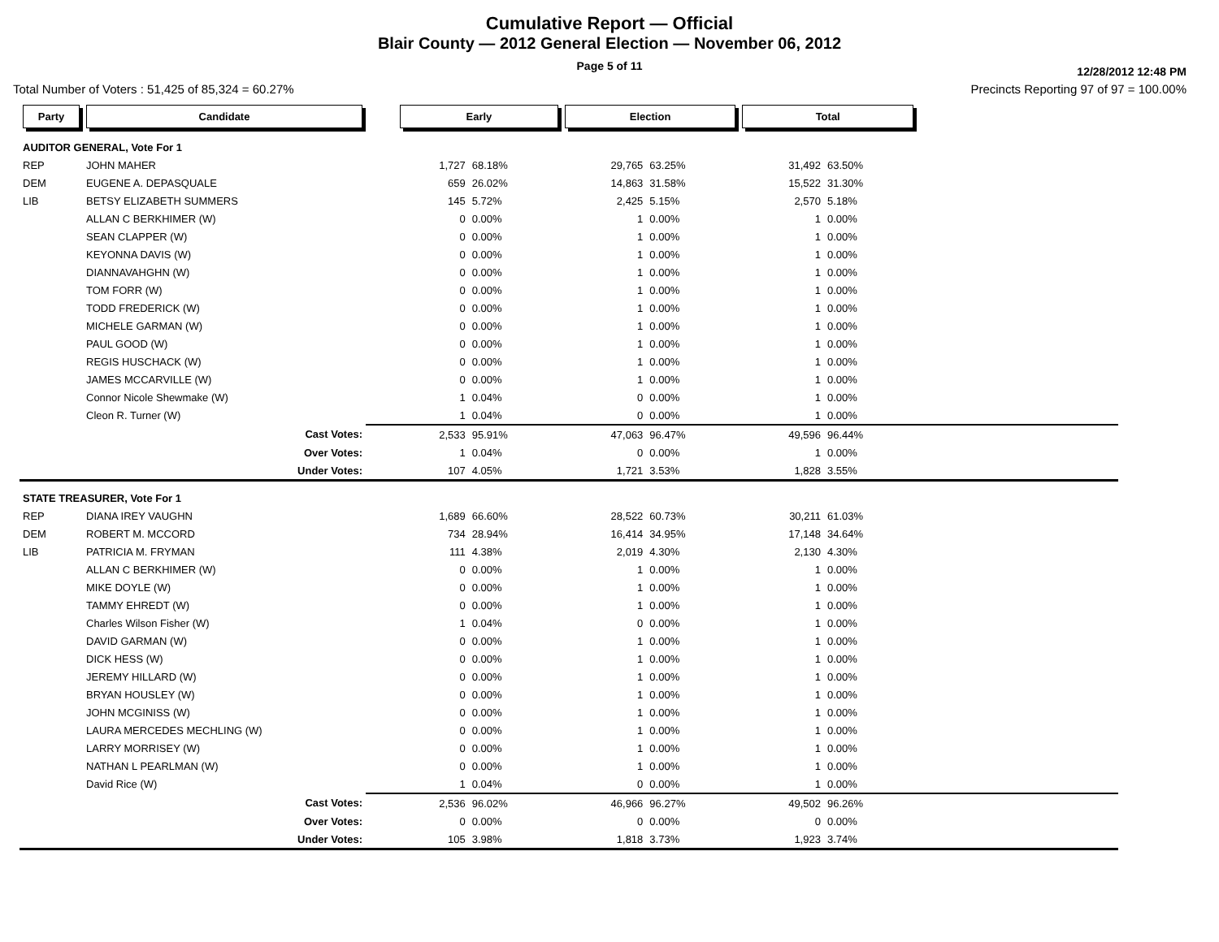Cumulative Report — Official
Blair County — 2012 General Election — November 06, 2012
Page 5 of 11
12/28/2012 12:48 PM
Total Number of Voters : 51,425 of 85,324 = 60.27% Precincts Reporting 97 of 97 = 100.00%
| Party | Candidate | | Early | | Election | | Total | | |
| --- | --- | --- | --- | --- | --- | --- | --- | --- | --- |
| AUDITOR GENERAL, Vote For 1 | | | | | | | | | |
| REP | JOHN MAHER | | 1,727 | 68.18% | 29,765 | 63.25% | 31,492 | 63.50% | |
| DEM | EUGENE A. DEPASQUALE | | 659 | 26.02% | 14,863 | 31.58% | 15,522 | 31.30% | |
| LIB | BETSY ELIZABETH SUMMERS | | 145 | 5.72% | 2,425 | 5.15% | 2,570 | 5.18% | |
| | ALLAN C BERKHIMER (W) | | 0 | 0.00% | 1 | 0.00% | 1 | 0.00% | |
| | SEAN CLAPPER (W) | | 0 | 0.00% | 1 | 0.00% | 1 | 0.00% | |
| | KEYONNA DAVIS (W) | | 0 | 0.00% | 1 | 0.00% | 1 | 0.00% | |
| | DIANNAVAHGHN (W) | | 0 | 0.00% | 1 | 0.00% | 1 | 0.00% | |
| | TOM FORR (W) | | 0 | 0.00% | 1 | 0.00% | 1 | 0.00% | |
| | TODD FREDERICK (W) | | 0 | 0.00% | 1 | 0.00% | 1 | 0.00% | |
| | MICHELE GARMAN (W) | | 0 | 0.00% | 1 | 0.00% | 1 | 0.00% | |
| | PAUL GOOD (W) | | 0 | 0.00% | 1 | 0.00% | 1 | 0.00% | |
| | REGIS HUSCHACK (W) | | 0 | 0.00% | 1 | 0.00% | 1 | 0.00% | |
| | JAMES MCCARVILLE (W) | | 0 | 0.00% | 1 | 0.00% | 1 | 0.00% | |
| | Connor Nicole Shewmake (W) | | 1 | 0.04% | 0 | 0.00% | 1 | 0.00% | |
| | Cleon R. Turner (W) | | 1 | 0.04% | 0 | 0.00% | 1 | 0.00% | |
| | Cast Votes: | | 2,533 | 95.91% | 47,063 | 96.47% | 49,596 | 96.44% | |
| | Over Votes: | | 1 | 0.04% | 0 | 0.00% | 1 | 0.00% | |
| | Under Votes: | | 107 | 4.05% | 1,721 | 3.53% | 1,828 | 3.55% | |
| STATE TREASURER, Vote For 1 | | | | | | | | | |
| REP | DIANA IREY VAUGHN | | 1,689 | 66.60% | 28,522 | 60.73% | 30,211 | 61.03% | |
| DEM | ROBERT M. MCCORD | | 734 | 28.94% | 16,414 | 34.95% | 17,148 | 34.64% | |
| LIB | PATRICIA M. FRYMAN | | 111 | 4.38% | 2,019 | 4.30% | 2,130 | 4.30% | |
| | ALLAN C BERKHIMER (W) | | 0 | 0.00% | 1 | 0.00% | 1 | 0.00% | |
| | MIKE DOYLE (W) | | 0 | 0.00% | 1 | 0.00% | 1 | 0.00% | |
| | TAMMY EHREDT (W) | | 0 | 0.00% | 1 | 0.00% | 1 | 0.00% | |
| | Charles Wilson Fisher (W) | | 1 | 0.04% | 0 | 0.00% | 1 | 0.00% | |
| | DAVID GARMAN (W) | | 0 | 0.00% | 1 | 0.00% | 1 | 0.00% | |
| | DICK HESS (W) | | 0 | 0.00% | 1 | 0.00% | 1 | 0.00% | |
| | JEREMY HILLARD (W) | | 0 | 0.00% | 1 | 0.00% | 1 | 0.00% | |
| | BRYAN HOUSLEY (W) | | 0 | 0.00% | 1 | 0.00% | 1 | 0.00% | |
| | JOHN MCGINISS (W) | | 0 | 0.00% | 1 | 0.00% | 1 | 0.00% | |
| | LAURA MERCEDES MECHLING (W) | | 0 | 0.00% | 1 | 0.00% | 1 | 0.00% | |
| | LARRY MORRISEY (W) | | 0 | 0.00% | 1 | 0.00% | 1 | 0.00% | |
| | NATHAN L PEARLMAN (W) | | 0 | 0.00% | 1 | 0.00% | 1 | 0.00% | |
| | David Rice (W) | | 1 | 0.04% | 0 | 0.00% | 1 | 0.00% | |
| | Cast Votes: | | 2,536 | 96.02% | 46,966 | 96.27% | 49,502 | 96.26% | |
| | Over Votes: | | 0 | 0.00% | 0 | 0.00% | 0 | 0.00% | |
| | Under Votes: | | 105 | 3.98% | 1,818 | 3.73% | 1,923 | 3.74% | |